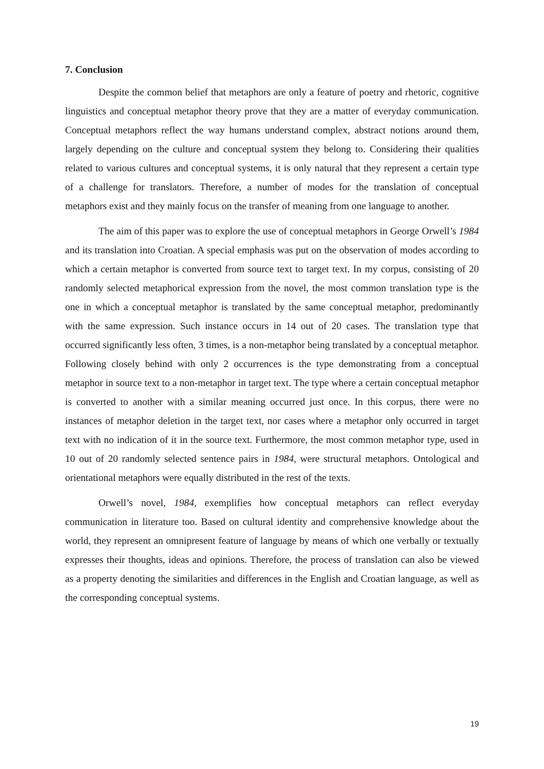7. Conclusion
Despite the common belief that metaphors are only a feature of poetry and rhetoric, cognitive linguistics and conceptual metaphor theory prove that they are a matter of everyday communication. Conceptual metaphors reflect the way humans understand complex, abstract notions around them, largely depending on the culture and conceptual system they belong to. Considering their qualities related to various cultures and conceptual systems, it is only natural that they represent a certain type of a challenge for translators. Therefore, a number of modes for the translation of conceptual metaphors exist and they mainly focus on the transfer of meaning from one language to another.
The aim of this paper was to explore the use of conceptual metaphors in George Orwell’s 1984 and its translation into Croatian. A special emphasis was put on the observation of modes according to which a certain metaphor is converted from source text to target text. In my corpus, consisting of 20 randomly selected metaphorical expression from the novel, the most common translation type is the one in which a conceptual metaphor is translated by the same conceptual metaphor, predominantly with the same expression. Such instance occurs in 14 out of 20 cases. The translation type that occurred significantly less often, 3 times, is a non-metaphor being translated by a conceptual metaphor. Following closely behind with only 2 occurrences is the type demonstrating from a conceptual metaphor in source text to a non-metaphor in target text. The type where a certain conceptual metaphor is converted to another with a similar meaning occurred just once. In this corpus, there were no instances of metaphor deletion in the target text, nor cases where a metaphor only occurred in target text with no indication of it in the source text. Furthermore, the most common metaphor type, used in 10 out of 20 randomly selected sentence pairs in 1984, were structural metaphors. Ontological and orientational metaphors were equally distributed in the rest of the texts.
Orwell’s novel, 1984, exemplifies how conceptual metaphors can reflect everyday communication in literature too. Based on cultural identity and comprehensive knowledge about the world, they represent an omnipresent feature of language by means of which one verbally or textually expresses their thoughts, ideas and opinions. Therefore, the process of translation can also be viewed as a property denoting the similarities and differences in the English and Croatian language, as well as the corresponding conceptual systems.
19